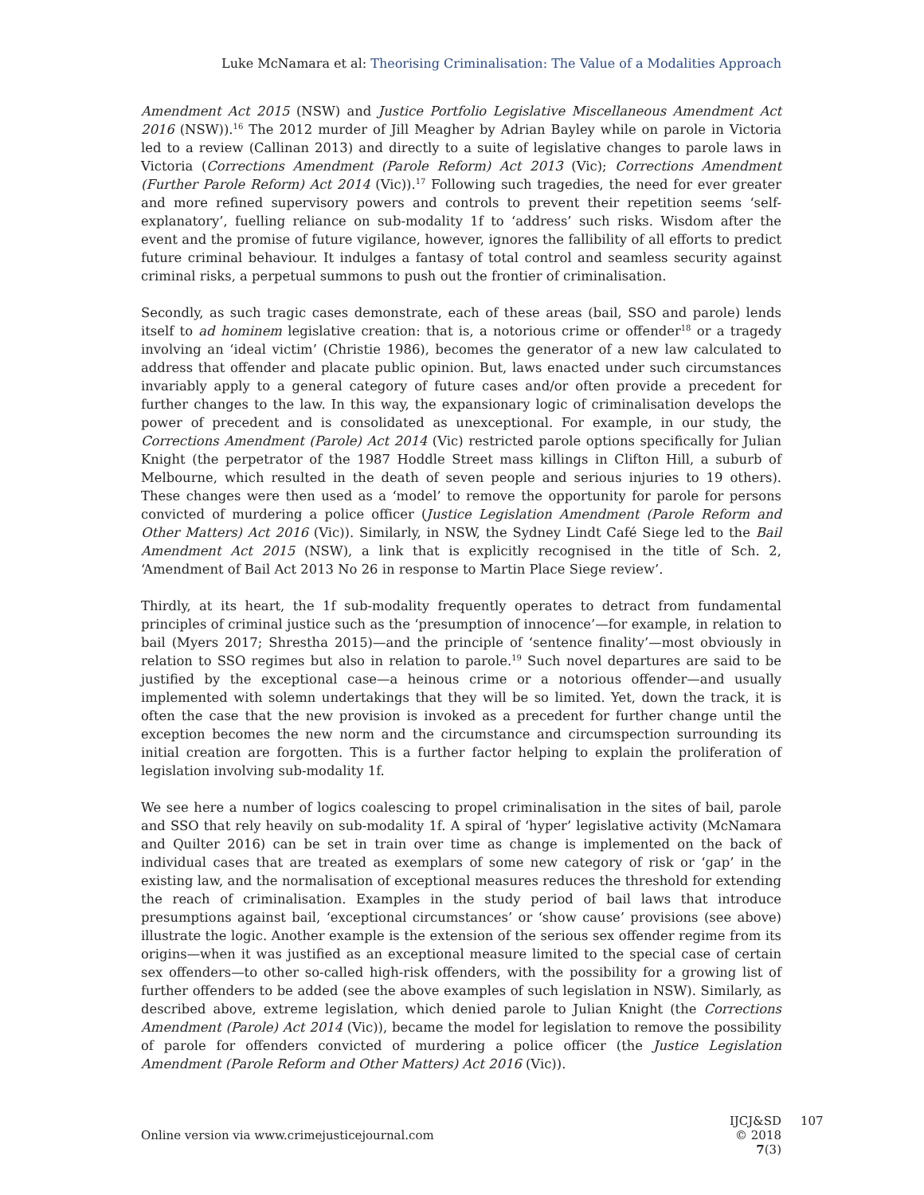Luke McNamara et al: Theorising Criminalisation: The Value of a Modalities Approach
Amendment Act 2015 (NSW) and Justice Portfolio Legislative Miscellaneous Amendment Act 2016 (NSW)).<sup>16</sup> The 2012 murder of Jill Meagher by Adrian Bayley while on parole in Victoria led to a review (Callinan 2013) and directly to a suite of legislative changes to parole laws in Victoria (Corrections Amendment (Parole Reform) Act 2013 (Vic); Corrections Amendment (Further Parole Reform) Act 2014 (Vic)).<sup>17</sup> Following such tragedies, the need for ever greater and more refined supervisory powers and controls to prevent their repetition seems ‘self-explanatory’, fuelling reliance on sub-modality 1f to ‘address’ such risks. Wisdom after the event and the promise of future vigilance, however, ignores the fallibility of all efforts to predict future criminal behaviour. It indulges a fantasy of total control and seamless security against criminal risks, a perpetual summons to push out the frontier of criminalisation.
Secondly, as such tragic cases demonstrate, each of these areas (bail, SSO and parole) lends itself to ad hominem legislative creation: that is, a notorious crime or offender<sup>18</sup> or a tragedy involving an ‘ideal victim’ (Christie 1986), becomes the generator of a new law calculated to address that offender and placate public opinion. But, laws enacted under such circumstances invariably apply to a general category of future cases and/or often provide a precedent for further changes to the law. In this way, the expansionary logic of criminalisation develops the power of precedent and is consolidated as unexceptional. For example, in our study, the Corrections Amendment (Parole) Act 2014 (Vic) restricted parole options specifically for Julian Knight (the perpetrator of the 1987 Hoddle Street mass killings in Clifton Hill, a suburb of Melbourne, which resulted in the death of seven people and serious injuries to 19 others). These changes were then used as a ‘model’ to remove the opportunity for parole for persons convicted of murdering a police officer (Justice Legislation Amendment (Parole Reform and Other Matters) Act 2016 (Vic)). Similarly, in NSW, the Sydney Lindt Café Siege led to the Bail Amendment Act 2015 (NSW), a link that is explicitly recognised in the title of Sch. 2, ‘Amendment of Bail Act 2013 No 26 in response to Martin Place Siege review’.
Thirdly, at its heart, the 1f sub-modality frequently operates to detract from fundamental principles of criminal justice such as the ‘presumption of innocence’—for example, in relation to bail (Myers 2017; Shrestha 2015)—and the principle of ‘sentence finality’—most obviously in relation to SSO regimes but also in relation to parole.<sup>19</sup> Such novel departures are said to be justified by the exceptional case—a heinous crime or a notorious offender—and usually implemented with solemn undertakings that they will be so limited. Yet, down the track, it is often the case that the new provision is invoked as a precedent for further change until the exception becomes the new norm and the circumstance and circumspection surrounding its initial creation are forgotten. This is a further factor helping to explain the proliferation of legislation involving sub-modality 1f.
We see here a number of logics coalescing to propel criminalisation in the sites of bail, parole and SSO that rely heavily on sub-modality 1f. A spiral of ‘hyper’ legislative activity (McNamara and Quilter 2016) can be set in train over time as change is implemented on the back of individual cases that are treated as exemplars of some new category of risk or ‘gap’ in the existing law, and the normalisation of exceptional measures reduces the threshold for extending the reach of criminalisation. Examples in the study period of bail laws that introduce presumptions against bail, ‘exceptional circumstances’ or ‘show cause’ provisions (see above) illustrate the logic. Another example is the extension of the serious sex offender regime from its origins—when it was justified as an exceptional measure limited to the special case of certain sex offenders—to other so-called high-risk offenders, with the possibility for a growing list of further offenders to be added (see the above examples of such legislation in NSW). Similarly, as described above, extreme legislation, which denied parole to Julian Knight (the Corrections Amendment (Parole) Act 2014 (Vic)), became the model for legislation to remove the possibility of parole for offenders convicted of murdering a police officer (the Justice Legislation Amendment (Parole Reform and Other Matters) Act 2016 (Vic)).
Online version via www.crimejusticejournal.com
IJCJ&SD
© 2018 7(3)
107